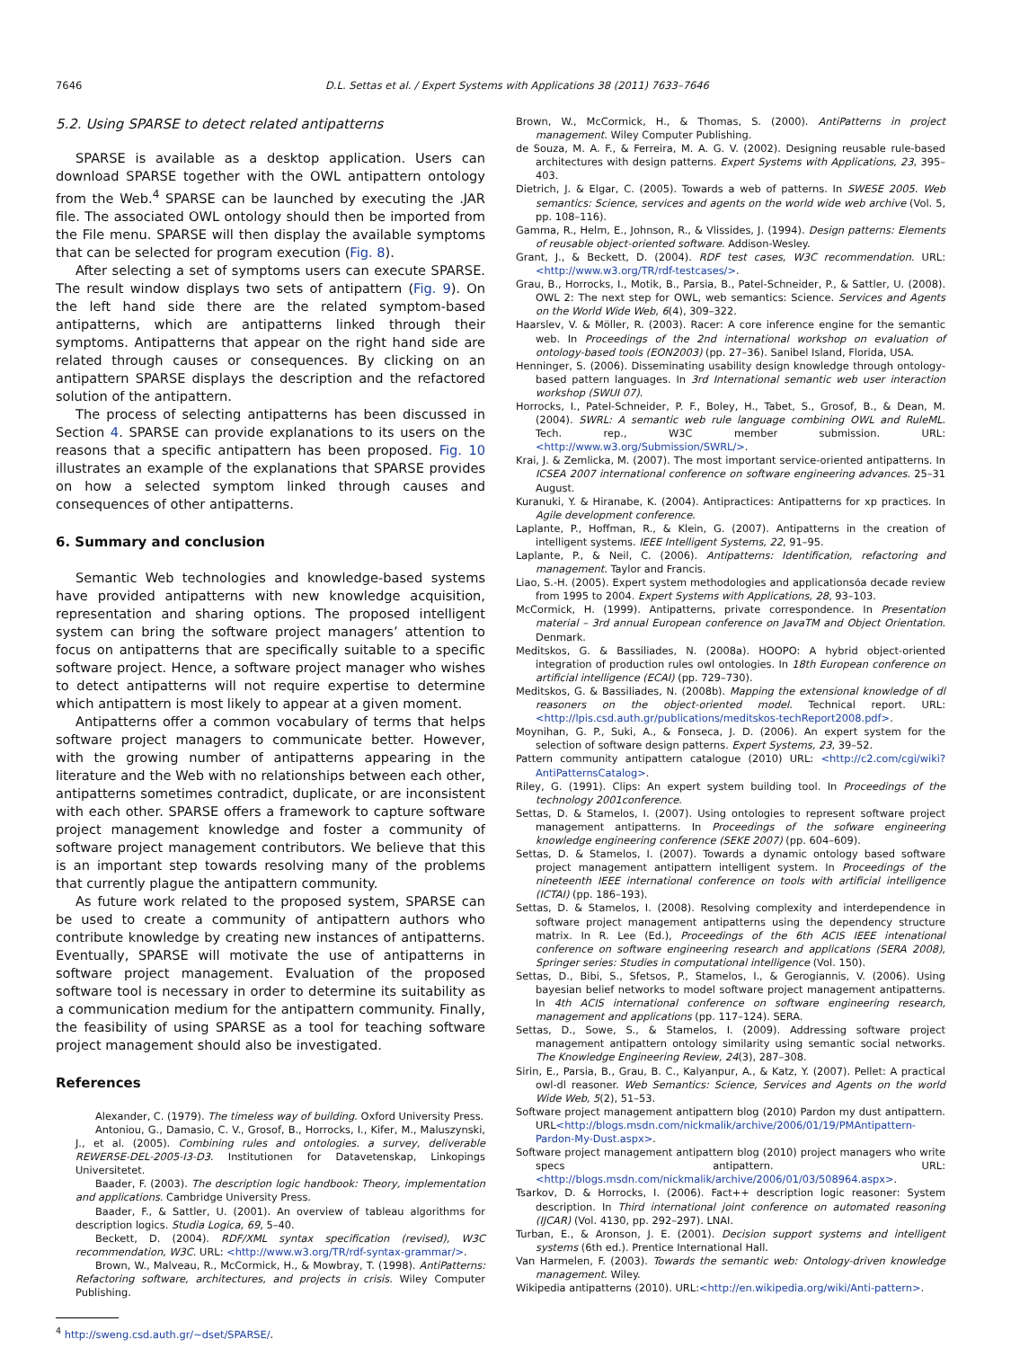7646 D.L. Settas et al. / Expert Systems with Applications 38 (2011) 7633–7646
5.2. Using SPARSE to detect related antipatterns
SPARSE is available as a desktop application. Users can download SPARSE together with the OWL antipattern ontology from the Web.<sup>4</sup> SPARSE can be launched by executing the .JAR file. The associated OWL ontology should then be imported from the File menu. SPARSE will then display the available symptoms that can be selected for program execution (Fig. 8).
After selecting a set of symptoms users can execute SPARSE. The result window displays two sets of antipattern (Fig. 9). On the left hand side there are the related symptom-based antipatterns, which are antipatterns linked through their symptoms. Antipatterns that appear on the right hand side are related through causes or consequences. By clicking on an antipattern SPARSE displays the description and the refactored solution of the antipattern.
The process of selecting antipatterns has been discussed in Section 4. SPARSE can provide explanations to its users on the reasons that a specific antipattern has been proposed. Fig. 10 illustrates an example of the explanations that SPARSE provides on how a selected symptom linked through causes and consequences of other antipatterns.
6. Summary and conclusion
Semantic Web technologies and knowledge-based systems have provided antipatterns with new knowledge acquisition, representation and sharing options. The proposed intelligent system can bring the software project managers’ attention to focus on antipatterns that are specifically suitable to a specific software project. Hence, a software project manager who wishes to detect antipatterns will not require expertise to determine which antipattern is most likely to appear at a given moment.
Antipatterns offer a common vocabulary of terms that helps software project managers to communicate better. However, with the growing number of antipatterns appearing in the literature and the Web with no relationships between each other, antipatterns sometimes contradict, duplicate, or are inconsistent with each other. SPARSE offers a framework to capture software project management knowledge and foster a community of software project management contributors. We believe that this is an important step towards resolving many of the problems that currently plague the antipattern community.
As future work related to the proposed system, SPARSE can be used to create a community of antipattern authors who contribute knowledge by creating new instances of antipatterns. Eventually, SPARSE will motivate the use of antipatterns in software project management. Evaluation of the proposed software tool is necessary in order to determine its suitability as a communication medium for the antipattern community. Finally, the feasibility of using SPARSE as a tool for teaching software project management should also be investigated.
References
Alexander, C. (1979). The timeless way of building. Oxford University Press.
Antoniou, G., Damasio, C. V., Grosof, B., Horrocks, I., Kifer, M., Maluszynski, J., et al. (2005). Combining rules and ontologies. a survey, deliverable REWERSE-DEL-2005-I3-D3. Institutionen for Datavetenskap, Linkopings Universitetet.
Baader, F. (2003). The description logic handbook: Theory, implementation and applications. Cambridge University Press.
Baader, F., & Sattler, U. (2001). An overview of tableau algorithms for description logics. Studia Logica, 69, 5–40.
Beckett, D. (2004). RDF/XML syntax specification (revised), W3C recommendation, W3C. URL: <http://www.w3.org/TR/rdf-syntax-grammar/>.
Brown, W., Malveau, R., McCormick, H., & Mowbray, T. (1998). AntiPatterns: Refactoring software, architectures, and projects in crisis. Wiley Computer Publishing.
<sup>4</sup> http://sweng.csd.auth.gr/∼dset/SPARSE/.
Brown, W., McCormick, H., & Thomas, S. (2000). AntiPatterns in project management. Wiley Computer Publishing.
de Souza, M. A. F., & Ferreira, M. A. G. V. (2002). Designing reusable rule-based architectures with design patterns. Expert Systems with Applications, 23, 395–403.
Dietrich, J. & Elgar, C. (2005). Towards a web of patterns. In SWESE 2005. Web semantics: Science, services and agents on the world wide web archive (Vol. 5, pp. 108–116).
Gamma, R., Helm, E., Johnson, R., & Vlissides, J. (1994). Design patterns: Elements of reusable object-oriented software. Addison-Wesley.
Grant, J., & Beckett, D. (2004). RDF test cases, W3C recommendation. URL: <http://www.w3.org/TR/rdf-testcases/>.
Grau, B., Horrocks, I., Motik, B., Parsia, B., Patel-Schneider, P., & Sattler, U. (2008). OWL 2: The next step for OWL, web semantics: Science. Services and Agents on the World Wide Web, 6(4), 309–322.
Haarslev, V. & Möller, R. (2003). Racer: A core inference engine for the semantic web. In Proceedings of the 2nd international workshop on evaluation of ontology-based tools (EON2003) (pp. 27–36). Sanibel Island, Florida, USA.
Henninger, S. (2006). Disseminating usability design knowledge through ontology-based pattern languages. In 3rd International semantic web user interaction workshop (SWUI 07).
Horrocks, I., Patel-Schneider, P. F., Boley, H., Tabet, S., Grosof, B., & Dean, M. (2004). SWRL: A semantic web rule language combining OWL and RuleML. Tech. rep., W3C member submission. URL: <http://www.w3.org/Submission/SWRL/>.
Krai, J. & Zemlicka, M. (2007). The most important service-oriented antipatterns. In ICSEA 2007 international conference on software engineering advances. 25–31 August.
Kuranuki, Y. & Hiranabe, K. (2004). Antipractices: Antipatterns for xp practices. In Agile development conference.
Laplante, P., Hoffman, R., & Klein, G. (2007). Antipatterns in the creation of intelligent systems. IEEE Intelligent Systems, 22, 91–95.
Laplante, P., & Neil, C. (2006). Antipatterns: Identification, refactoring and management. Taylor and Francis.
Liao, S.-H. (2005). Expert system methodologies and applicationsóa decade review from 1995 to 2004. Expert Systems with Applications, 28, 93–103.
McCormick, H. (1999). Antipatterns, private correspondence. In Presentation material – 3rd annual European conference on JavaTM and Object Orientation. Denmark.
Meditskos, G. & Bassiliades, N. (2008a). HOOPO: A hybrid object-oriented integration of production rules owl ontologies. In 18th European conference on artificial intelligence (ECAI) (pp. 729–730).
Meditskos, G. & Bassiliades, N. (2008b). Mapping the extensional knowledge of dl reasoners on the object-oriented model. Technical report. URL: <http://lpis.csd.auth.gr/publications/meditskos-techReport2008.pdf>.
Moynihan, G. P., Suki, A., & Fonseca, J. D. (2006). An expert system for the selection of software design patterns. Expert Systems, 23, 39–52.
Pattern community antipattern catalogue (2010) URL: <http://c2.com/cgi/wiki?AntiPatternsCatalog>.
Riley, G. (1991). Clips: An expert system building tool. In Proceedings of the technology 2001conference.
Settas, D. & Stamelos, I. (2007). Using ontologies to represent software project management antipatterns. In Proceedings of the sofware engineering knowledge engineering conference (SEKE 2007) (pp. 604–609).
Settas, D. & Stamelos, I. (2007). Towards a dynamic ontology based software project management antipattern intelligent system. In Proceedings of the nineteenth IEEE international conference on tools with artificial intelligence (ICTAI) (pp. 186–193).
Settas, D. & Stamelos, I. (2008). Resolving complexity and interdependence in software project management antipatterns using the dependency structure matrix. In R. Lee (Ed.), Proceedings of the 6th ACIS IEEE intenational conference on software engineering research and applications (SERA 2008), Springer series: Studies in computational intelligence (Vol. 150).
Settas, D., Bibi, S., Sfetsos, P., Stamelos, I., & Gerogiannis, V. (2006). Using bayesian belief networks to model software project management antipatterns. In 4th ACIS international conference on software engineering research, management and applications (pp. 117–124). SERA.
Settas, D., Sowe, S., & Stamelos, I. (2009). Addressing software project management antipattern ontology similarity using semantic social networks. The Knowledge Engineering Review, 24(3), 287–308.
Sirin, E., Parsia, B., Grau, B. C., Kalyanpur, A., & Katz, Y. (2007). Pellet: A practical owl-dl reasoner. Web Semantics: Science, Services and Agents on the world Wide Web, 5(2), 51–53.
Software project management antipattern blog (2010) Pardon my dust antipattern. URL<http://blogs.msdn.com/nickmalik/archive/2006/01/19/PMAntipattern-Pardon-My-Dust.aspx>.
Software project management antipattern blog (2010) project managers who write specs antipattern. URL:<http://blogs.msdn.com/nickmalik/archive/2006/01/03/508964.aspx>.
Tsarkov, D. & Horrocks, I. (2006). Fact++ description logic reasoner: System description. In Third international joint conference on automated reasoning (IJCAR) (Vol. 4130, pp. 292–297). LNAI.
Turban, E., & Aronson, J. E. (2001). Decision support systems and intelligent systems (6th ed.). Prentice International Hall.
Van Harmelen, F. (2003). Towards the semantic web: Ontology-driven knowledge management. Wiley.
Wikipedia antipatterns (2010). URL:<http://en.wikipedia.org/wiki/Anti-pattern>.